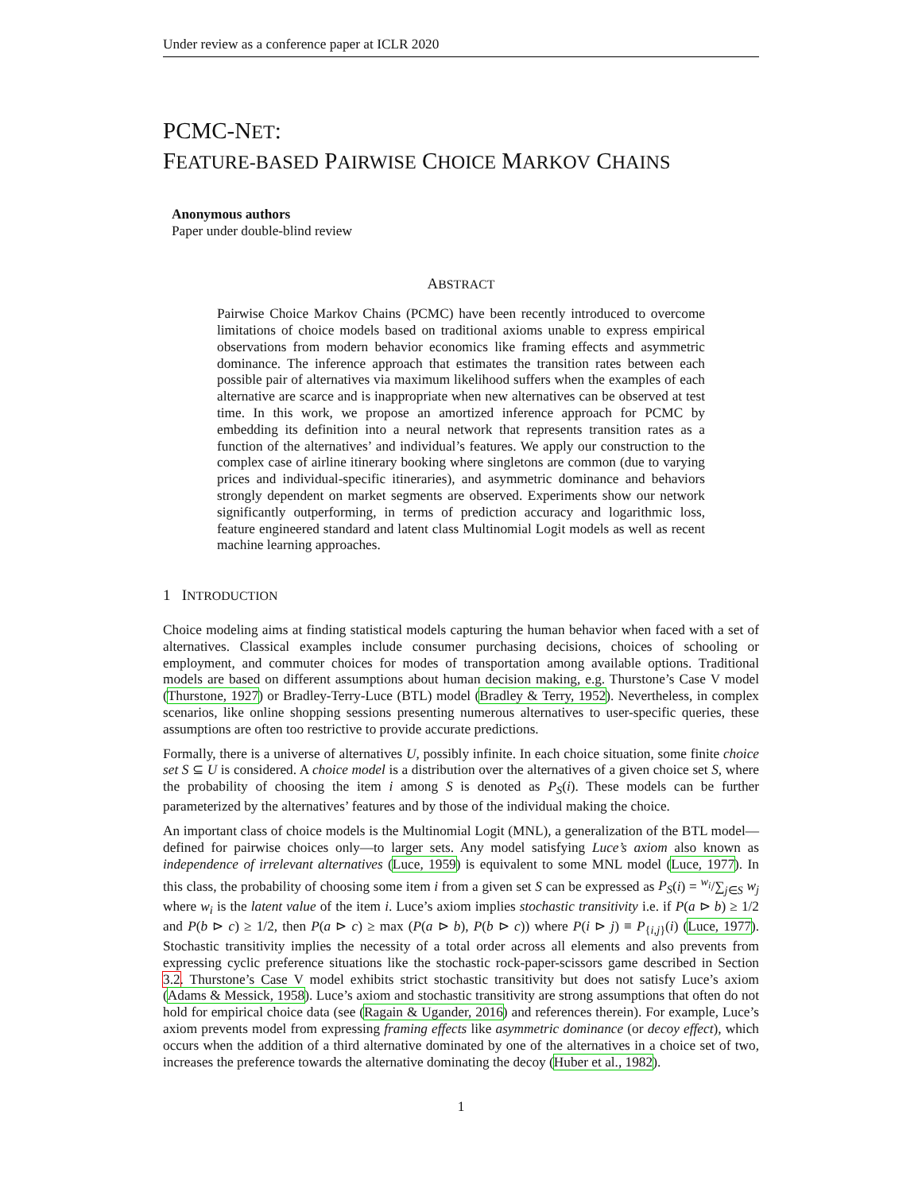Under review as a conference paper at ICLR 2020
PCMC-NET:
FEATURE-BASED PAIRWISE CHOICE MARKOV CHAINS
Anonymous authors
Paper under double-blind review
ABSTRACT
Pairwise Choice Markov Chains (PCMC) have been recently introduced to overcome limitations of choice models based on traditional axioms unable to express empirical observations from modern behavior economics like framing effects and asymmetric dominance. The inference approach that estimates the transition rates between each possible pair of alternatives via maximum likelihood suffers when the examples of each alternative are scarce and is inappropriate when new alternatives can be observed at test time. In this work, we propose an amortized inference approach for PCMC by embedding its definition into a neural network that represents transition rates as a function of the alternatives’ and individual’s features. We apply our construction to the complex case of airline itinerary booking where singletons are common (due to varying prices and individual-specific itineraries), and asymmetric dominance and behaviors strongly dependent on market segments are observed. Experiments show our network significantly outperforming, in terms of prediction accuracy and logarithmic loss, feature engineered standard and latent class Multinomial Logit models as well as recent machine learning approaches.
1 INTRODUCTION
Choice modeling aims at finding statistical models capturing the human behavior when faced with a set of alternatives. Classical examples include consumer purchasing decisions, choices of schooling or employment, and commuter choices for modes of transportation among available options. Traditional models are based on different assumptions about human decision making, e.g. Thurstone’s Case V model (Thurstone, 1927) or Bradley-Terry-Luce (BTL) model (Bradley & Terry, 1952). Nevertheless, in complex scenarios, like online shopping sessions presenting numerous alternatives to user-specific queries, these assumptions are often too restrictive to provide accurate predictions.
Formally, there is a universe of alternatives U, possibly infinite. In each choice situation, some finite choice set S ⊆ U is considered. A choice model is a distribution over the alternatives of a given choice set S, where the probability of choosing the item i among S is denoted as P<sub>S</sub>(i). These models can be further parameterized by the alternatives’ features and by those of the individual making the choice.
An important class of choice models is the Multinomial Logit (MNL), a generalization of the BTL model—defined for pairwise choices only—to larger sets. Any model satisfying Luce’s axiom also known as independence of irrelevant alternatives (Luce, 1959) is equivalent to some MNL model (Luce, 1977). In this class, the probability of choosing some item i from a given set S can be expressed as P<sub>S</sub>(i) = <sup>w<sub>i</sub></sup>/∑<sub>j∈S</sub> w<sub>j</sub> where w<sub>i</sub> is the latent value of the item i. Luce’s axiom implies stochastic transitivity i.e. if P(a ⊳ b) ≥ 1/2 and P(b ⊳ c) ≥ 1/2, then P(a ⊳ c) ≥ max (P(a ⊳ b), P(b ⊳ c)) where P(i ⊳ j) ≡ P<sub>{i,j}</sub>(i) (Luce, 1977). Stochastic transitivity implies the necessity of a total order across all elements and also prevents from expressing cyclic preference situations like the stochastic rock-paper-scissors game described in Section 3.2. Thurstone’s Case V model exhibits strict stochastic transitivity but does not satisfy Luce’s axiom (Adams & Messick, 1958). Luce’s axiom and stochastic transitivity are strong assumptions that often do not hold for empirical choice data (see (Ragain & Ugander, 2016) and references therein). For example, Luce’s axiom prevents model from expressing framing effects like asymmetric dominance (or decoy effect), which occurs when the addition of a third alternative dominated by one of the alternatives in a choice set of two, increases the preference towards the alternative dominating the decoy (Huber et al., 1982).
1